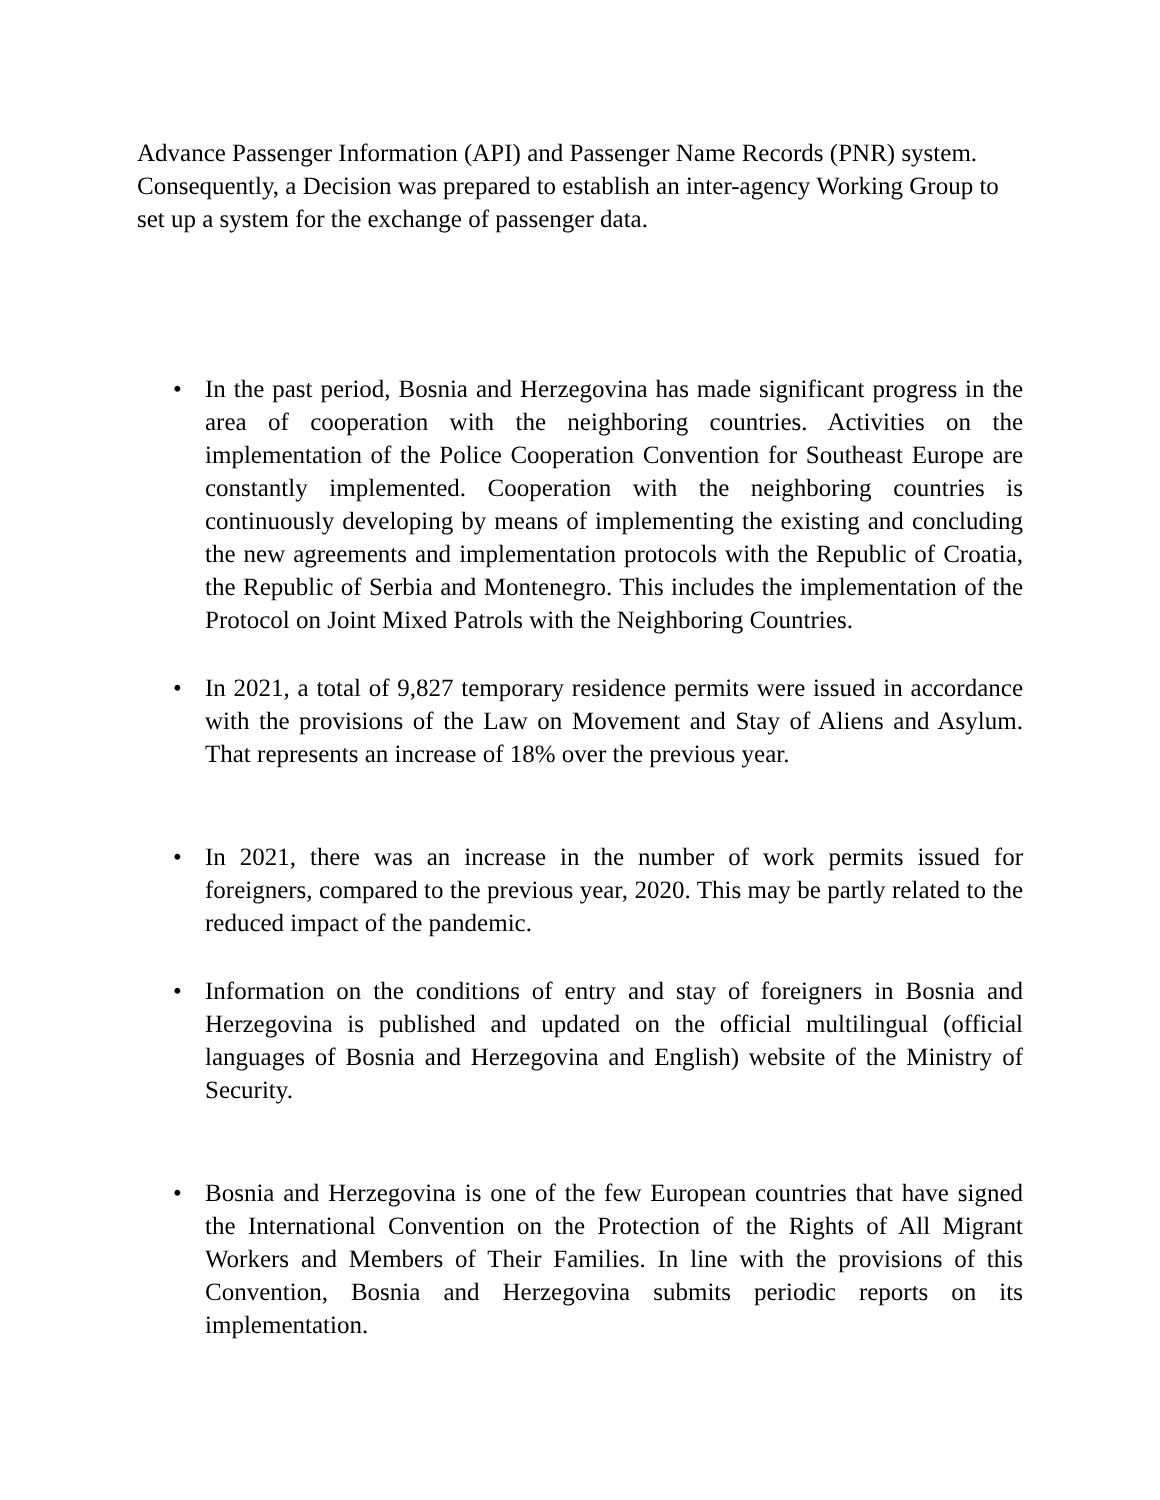Advance Passenger Information (API) and Passenger Name Records (PNR) system. Consequently, a Decision was prepared to establish an inter-agency Working Group to set up a system for the exchange of passenger data.
• In the past period, Bosnia and Herzegovina has made significant progress in the area of cooperation with the neighboring countries. Activities on the implementation of the Police Cooperation Convention for Southeast Europe are constantly implemented. Cooperation with the neighboring countries is continuously developing by means of implementing the existing and concluding the new agreements and implementation protocols with the Republic of Croatia, the Republic of Serbia and Montenegro. This includes the implementation of the Protocol on Joint Mixed Patrols with the Neighboring Countries.
• In 2021, a total of 9,827 temporary residence permits were issued in accordance with the provisions of the Law on Movement and Stay of Aliens and Asylum. That represents an increase of 18% over the previous year.
• In 2021, there was an increase in the number of work permits issued for foreigners, compared to the previous year, 2020. This may be partly related to the reduced impact of the pandemic.
• Information on the conditions of entry and stay of foreigners in Bosnia and Herzegovina is published and updated on the official multilingual (official languages of Bosnia and Herzegovina and English) website of the Ministry of Security.
• Bosnia and Herzegovina is one of the few European countries that have signed the International Convention on the Protection of the Rights of All Migrant Workers and Members of Their Families. In line with the provisions of this Convention, Bosnia and Herzegovina submits periodic reports on its implementation.